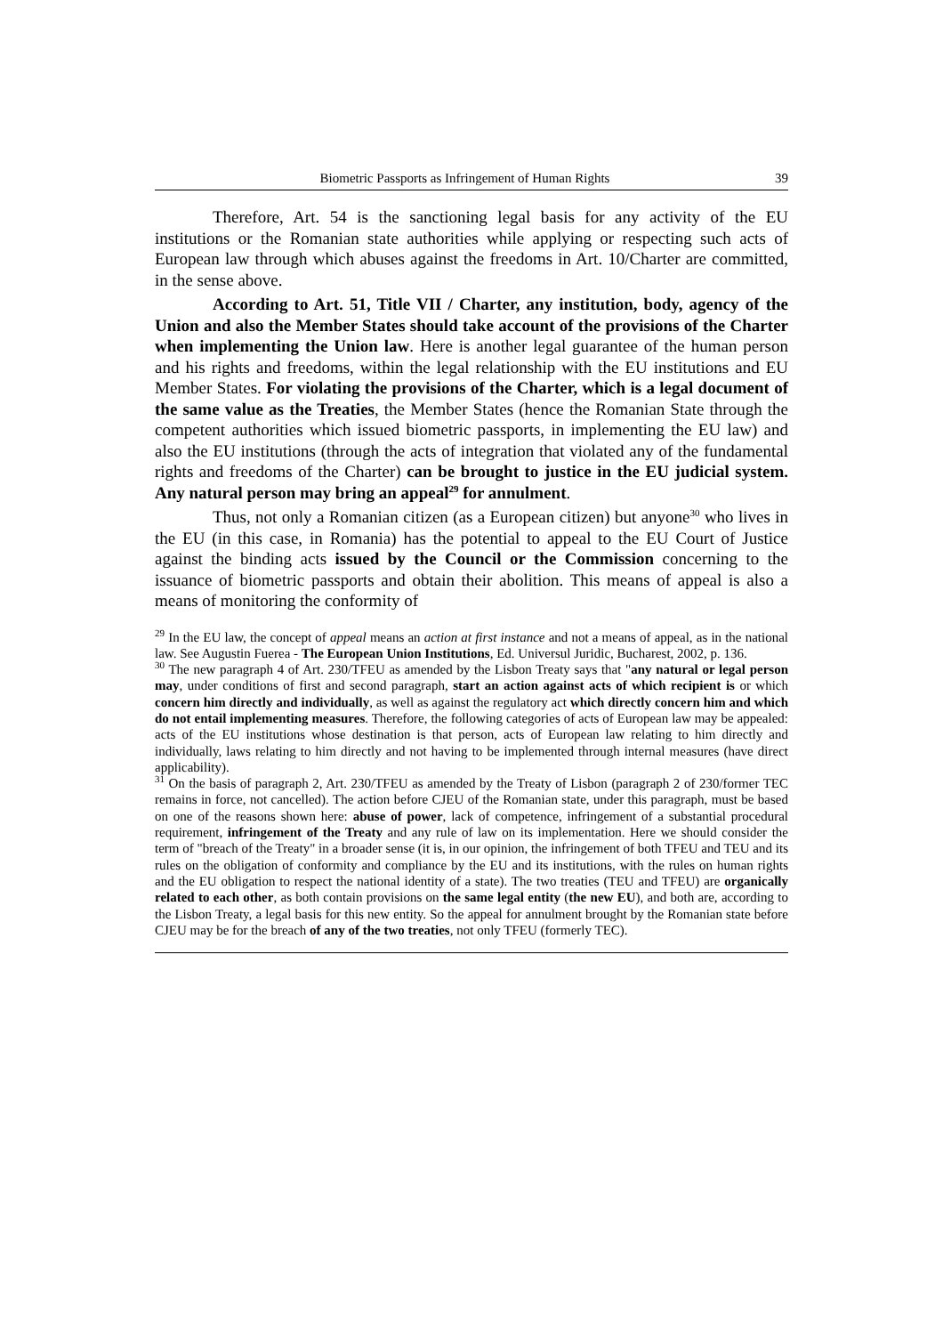Biometric Passports as Infringement of Human Rights 39
Therefore, Art. 54 is the sanctioning legal basis for any activity of the EU institutions or the Romanian state authorities while applying or respecting such acts of European law through which abuses against the freedoms in Art. 10/Charter are committed, in the sense above.
According to Art. 51, Title VII / Charter, any institution, body, agency of the Union and also the Member States should take account of the provisions of the Charter when implementing the Union law. Here is another legal guarantee of the human person and his rights and freedoms, within the legal relationship with the EU institutions and EU Member States. For violating the provisions of the Charter, which is a legal document of the same value as the Treaties, the Member States (hence the Romanian State through the competent authorities which issued biometric passports, in implementing the EU law) and also the EU institutions (through the acts of integration that violated any of the fundamental rights and freedoms of the Charter) can be brought to justice in the EU judicial system. Any natural person may bring an appeal<sup>29</sup> for annulment.
Thus, not only a Romanian citizen (as a European citizen) but anyone<sup>30</sup> who lives in the EU (in this case, in Romania) has the potential to appeal to the EU Court of Justice against the binding acts issued by the Council or the Commission concerning to the issuance of biometric passports and obtain their abolition. This means of appeal is also a means of monitoring the conformity of
<sup>29</sup> In the EU law, the concept of appeal means an action at first instance and not a means of appeal, as in the national law. See Augustin Fuerea - The European Union Institutions, Ed. Universul Juridic, Bucharest, 2002, p. 136.
<sup>30</sup> The new paragraph 4 of Art. 230/TFEU as amended by the Lisbon Treaty says that "any natural or legal person may, under conditions of first and second paragraph, start an action against acts of which recipient is or which concern him directly and individually, as well as against the regulatory act which directly concern him and which do not entail implementing measures. Therefore, the following categories of acts of European law may be appealed: acts of the EU institutions whose destination is that person, acts of European law relating to him directly and individually, laws relating to him directly and not having to be implemented through internal measures (have direct applicability).
<sup>31</sup> On the basis of paragraph 2, Art. 230/TFEU as amended by the Treaty of Lisbon (paragraph 2 of 230/former TEC remains in force, not cancelled). The action before CJEU of the Romanian state, under this paragraph, must be based on one of the reasons shown here: abuse of power, lack of competence, infringement of a substantial procedural requirement, infringement of the Treaty and any rule of law on its implementation. Here we should consider the term of "breach of the Treaty" in a broader sense (it is, in our opinion, the infringement of both TFEU and TEU and its rules on the obligation of conformity and compliance by the EU and its institutions, with the rules on human rights and the EU obligation to respect the national identity of a state). The two treaties (TEU and TFEU) are organically related to each other, as both contain provisions on the same legal entity (the new EU), and both are, according to the Lisbon Treaty, a legal basis for this new entity. So the appeal for annulment brought by the Romanian state before CJEU may be for the breach of any of the two treaties, not only TFEU (formerly TEC).